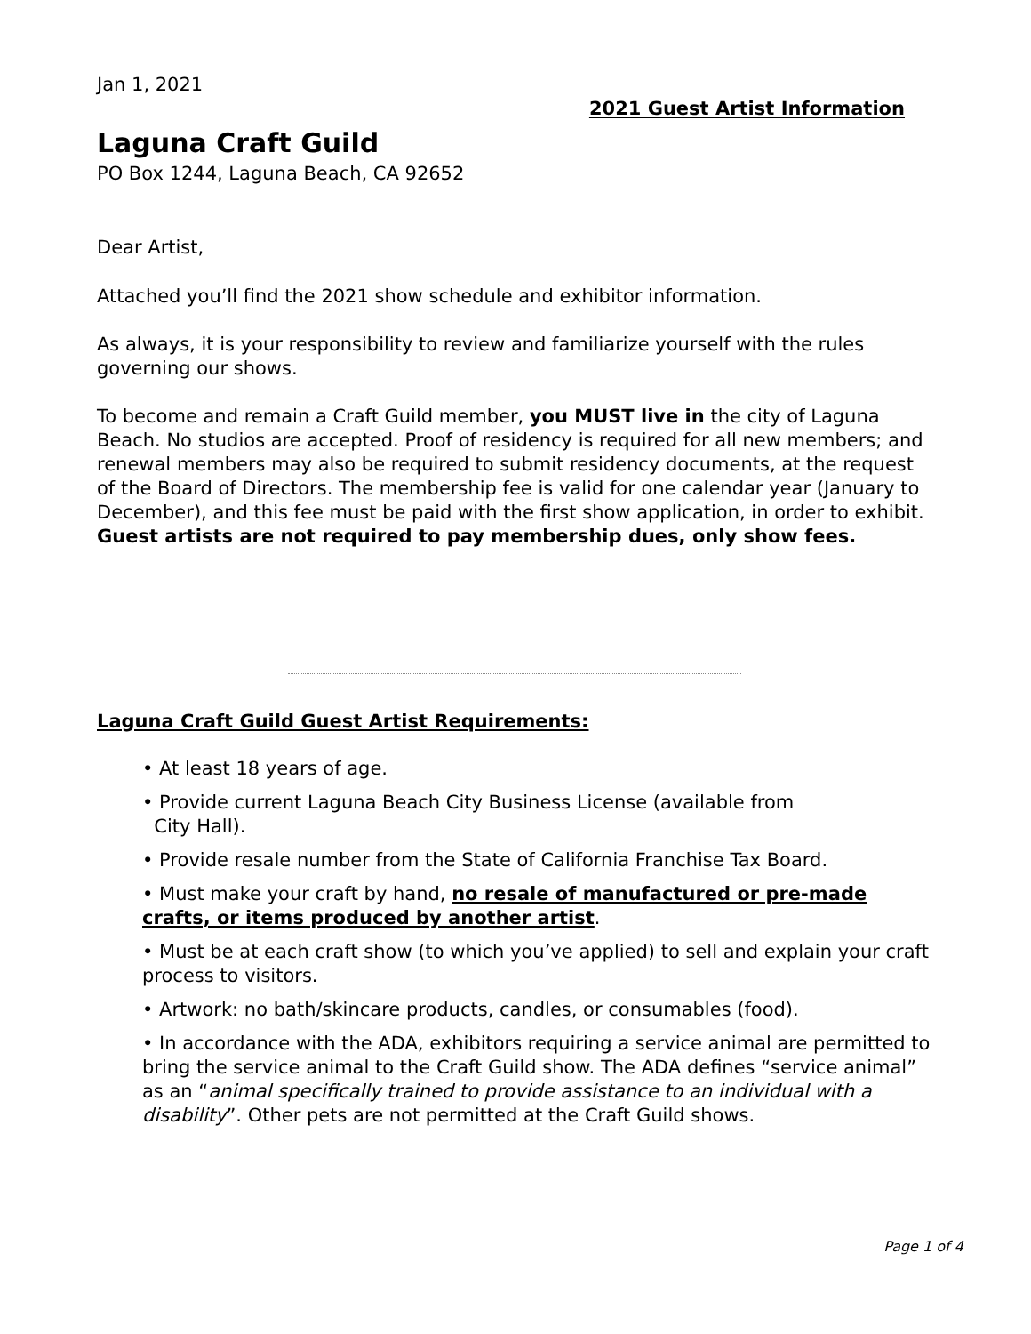Jan 1, 2021
2021 Guest Artist Information
Laguna Craft Guild
PO Box 1244, Laguna Beach, CA 92652
Dear Artist,
Attached you’ll find the 2021 show schedule and exhibitor information.
As always, it is your responsibility to review and familiarize yourself with the rules governing our shows.
To become and remain a Craft Guild member, you MUST live in the city of Laguna Beach. No studios are accepted. Proof of residency is required for all new members; and renewal members may also be required to submit residency documents, at the request of the Board of Directors. The membership fee is valid for one calendar year (January to December), and this fee must be paid with the first show application, in order to exhibit. Guest artists are not required to pay membership dues, only show fees.
Laguna Craft Guild Guest Artist Requirements:
• At least 18 years of age.
• Provide current Laguna Beach City Business License (available from
City Hall).
• Provide resale number from the State of California Franchise Tax Board.
• Must make your craft by hand, no resale of manufactured or pre-made crafts, or items produced by another artist.
• Must be at each craft show (to which you’ve applied) to sell and explain your craft process to visitors.
• Artwork: no bath/skincare products, candles, or consumables (food).
• In accordance with the ADA, exhibitors requiring a service animal are permitted to bring the service animal to the Craft Guild show. The ADA defines “service animal” as an “animal specifically trained to provide assistance to an individual with a disability”. Other pets are not permitted at the Craft Guild shows.
Page 1 of 4